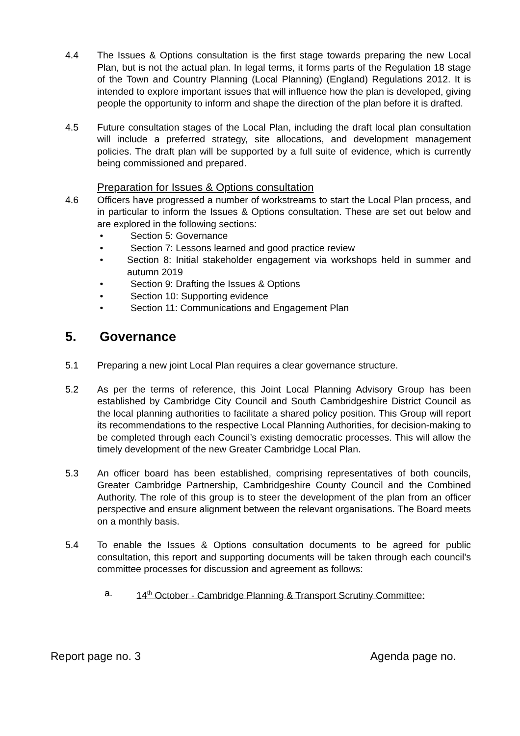4.4 The Issues & Options consultation is the first stage towards preparing the new Local Plan, but is not the actual plan. In legal terms, it forms parts of the Regulation 18 stage of the Town and Country Planning (Local Planning) (England) Regulations 2012. It is intended to explore important issues that will influence how the plan is developed, giving people the opportunity to inform and shape the direction of the plan before it is drafted.
4.5 Future consultation stages of the Local Plan, including the draft local plan consultation will include a preferred strategy, site allocations, and development management policies. The draft plan will be supported by a full suite of evidence, which is currently being commissioned and prepared.
Preparation for Issues & Options consultation
4.6 Officers have progressed a number of workstreams to start the Local Plan process, and in particular to inform the Issues & Options consultation. These are set out below and are explored in the following sections:
• Section 5: Governance
• Section 7: Lessons learned and good practice review
• Section 8: Initial stakeholder engagement via workshops held in summer and autumn 2019
• Section 9: Drafting the Issues & Options
• Section 10: Supporting evidence
• Section 11: Communications and Engagement Plan
5. Governance
5.1 Preparing a new joint Local Plan requires a clear governance structure.
5.2 As per the terms of reference, this Joint Local Planning Advisory Group has been established by Cambridge City Council and South Cambridgeshire District Council as the local planning authorities to facilitate a shared policy position. This Group will report its recommendations to the respective Local Planning Authorities, for decision-making to be completed through each Council’s existing democratic processes. This will allow the timely development of the new Greater Cambridge Local Plan.
5.3 An officer board has been established, comprising representatives of both councils, Greater Cambridge Partnership, Cambridgeshire County Council and the Combined Authority. The role of this group is to steer the development of the plan from an officer perspective and ensure alignment between the relevant organisations. The Board meets on a monthly basis.
5.4 To enable the Issues & Options consultation documents to be agreed for public consultation, this report and supporting documents will be taken through each council’s committee processes for discussion and agreement as follows:
a. 14<sup>th</sup> October - Cambridge Planning & Transport Scrutiny Committee:
Report page no. 3 Agenda page no.